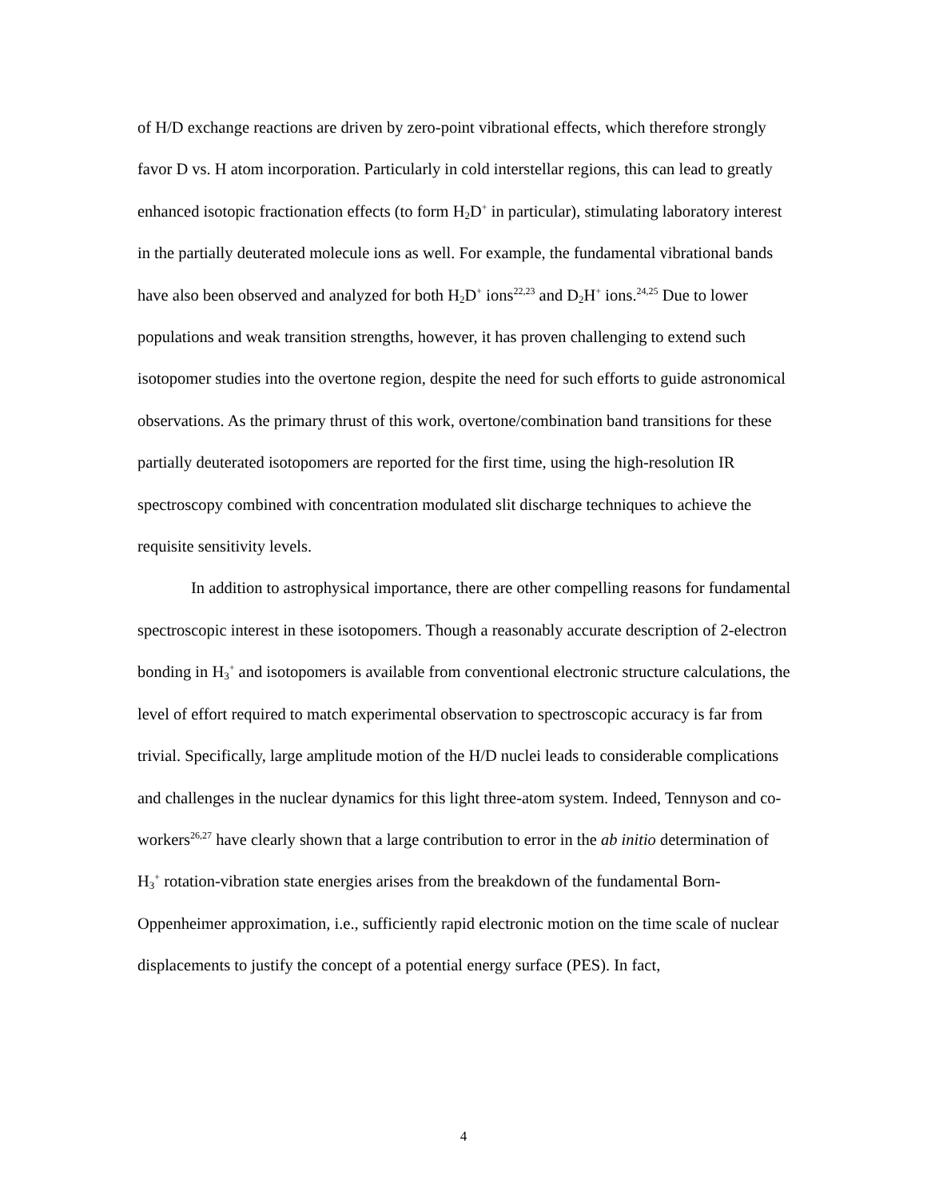of H/D exchange reactions are driven by zero-point vibrational effects, which therefore strongly favor D vs. H atom incorporation. Particularly in cold interstellar regions, this can lead to greatly enhanced isotopic fractionation effects (to form H<sub>2</sub>D<sup>+</sup> in particular), stimulating laboratory interest in the partially deuterated molecule ions as well. For example, the fundamental vibrational bands have also been observed and analyzed for both H<sub>2</sub>D<sup>+</sup> ions<sup>22,23</sup> and D<sub>2</sub>H<sup>+</sup> ions.<sup>24,25</sup> Due to lower populations and weak transition strengths, however, it has proven challenging to extend such isotopomer studies into the overtone region, despite the need for such efforts to guide astronomical observations. As the primary thrust of this work, overtone/combination band transitions for these partially deuterated isotopomers are reported for the first time, using the high-resolution IR spectroscopy combined with concentration modulated slit discharge techniques to achieve the requisite sensitivity levels.
In addition to astrophysical importance, there are other compelling reasons for fundamental spectroscopic interest in these isotopomers. Though a reasonably accurate description of 2-electron bonding in H<sub>3</sub><sup>+</sup> and isotopomers is available from conventional electronic structure calculations, the level of effort required to match experimental observation to spectroscopic accuracy is far from trivial. Specifically, large amplitude motion of the H/D nuclei leads to considerable complications and challenges in the nuclear dynamics for this light three-atom system. Indeed, Tennyson and co-workers<sup>26,27</sup> have clearly shown that a large contribution to error in the ab initio determination of H<sub>3</sub><sup>+</sup> rotation-vibration state energies arises from the breakdown of the fundamental Born-Oppenheimer approximation, i.e., sufficiently rapid electronic motion on the time scale of nuclear displacements to justify the concept of a potential energy surface (PES). In fact,
4